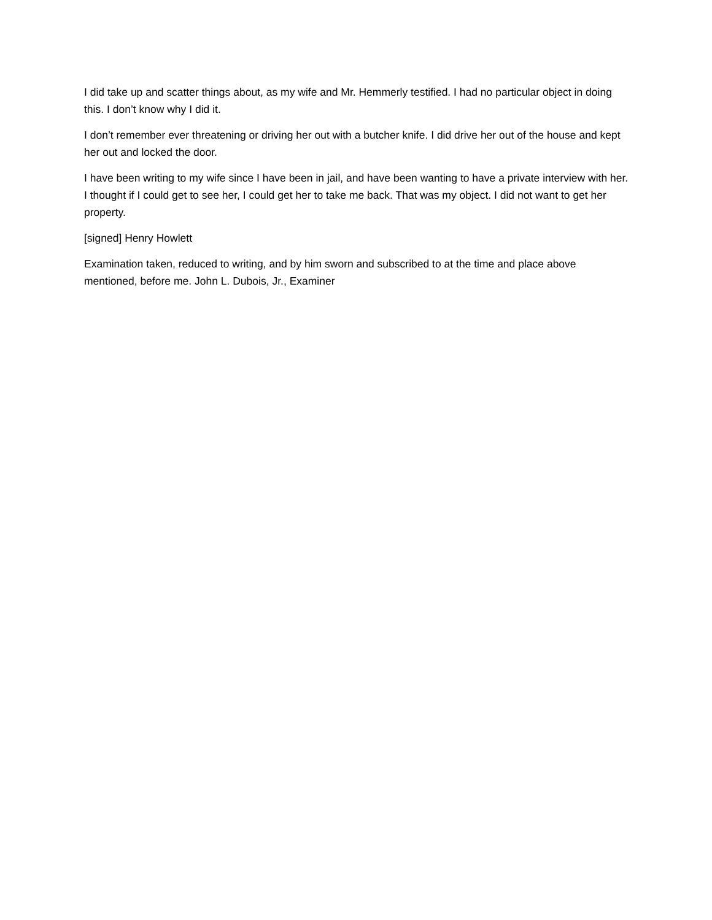I did take up and scatter things about, as my wife and Mr. Hemmerly testified. I had no particular object in doing this. I don’t know why I did it.
I don’t remember ever threatening or driving her out with a butcher knife. I did drive her out of the house and kept her out and locked the door.
I have been writing to my wife since I have been in jail, and have been wanting to have a private interview with her. I thought if I could get to see her, I could get her to take me back. That was my object. I did not want to get her property.
[signed] Henry Howlett
Examination taken, reduced to writing, and by him sworn and subscribed to at the time and place above mentioned, before me. John L. Dubois, Jr., Examiner